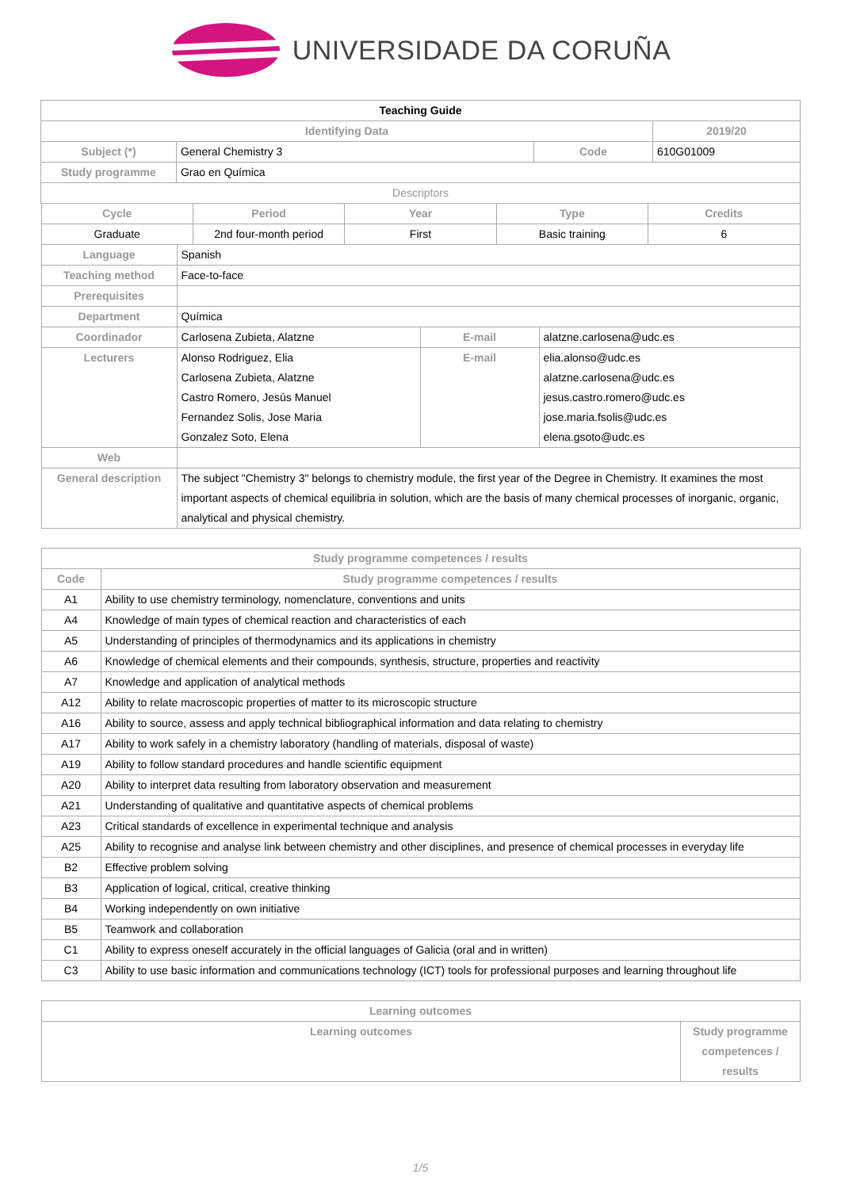UNIVERSIDADE DA CORUÑA
| Teaching Guide | | | |
| Identifying Data | | | 2019/20 |
| Subject (*) | General Chemistry 3 | Code | 610G01009 |
| Study programme | Grao en Química | | |
| Descriptors | | | |
| Cycle | Period | Year | Type | Credits |
| --- | --- | --- | --- | --- |
| Graduate | 2nd four-month period | First | Basic training | 6 |
| Language | Spanish | | |
| Teaching method | Face-to-face | | |
| Prerequisites | | | |
| Department | Química | | |
| Coordinador | Carlosena Zubieta, Alatzne | E-mail | alatzne.carlosena@udc.es |
| Lecturers | Alonso Rodriguez, Elia Carlosena Zubieta, Alatzne Castro Romero, Jesús Manuel Fernandez Solis, Jose Maria Gonzalez Soto, Elena | E-mail | elia.alonso@udc.es alatzne.carlosena@udc.es jesus.castro.romero@udc.es jose.maria.fsolis@udc.es elena.gsoto@udc.es |
| Web | | | |
| General description | The subject "Chemistry 3" belongs to chemistry module, the first year of the Degree in Chemistry. It examines the most important aspects of chemical equilibria in solution, which are the basis of many chemical processes of inorganic, organic, analytical and physical chemistry. | | |
| Study programme competences / results | |
| --- | --- |
| Code | Study programme competences / results |
| A1 | Ability to use chemistry terminology, nomenclature, conventions and units |
| A4 | Knowledge of main types of chemical reaction and characteristics of each |
| A5 | Understanding of principles of thermodynamics and its applications in chemistry |
| A6 | Knowledge of chemical elements and their compounds, synthesis, structure, properties and reactivity |
| A7 | Knowledge and application of analytical methods |
| A12 | Ability to relate macroscopic properties of matter to its microscopic structure |
| A16 | Ability to source, assess and apply technical bibliographical information and data relating to chemistry |
| A17 | Ability to work safely in a chemistry laboratory (handling of materials, disposal of waste) |
| A19 | Ability to follow standard procedures and handle scientific equipment |
| A20 | Ability to interpret data resulting from laboratory observation and measurement |
| A21 | Understanding of qualitative and quantitative aspects of chemical problems |
| A23 | Critical standards of excellence in experimental technique and analysis |
| A25 | Ability to recognise and analyse link between chemistry and other disciplines, and presence of chemical processes in everyday life |
| B2 | Effective problem solving |
| B3 | Application of logical, critical, creative thinking |
| B4 | Working independently on own initiative |
| B5 | Teamwork and collaboration |
| C1 | Ability to express oneself accurately in the official languages of Galicia (oral and in written) |
| C3 | Ability to use basic information and communications technology (ICT) tools for professional purposes and learning throughout life |
| Learning outcomes | |
| --- | --- |
| Learning outcomes | Study programme competences / results |
1/5